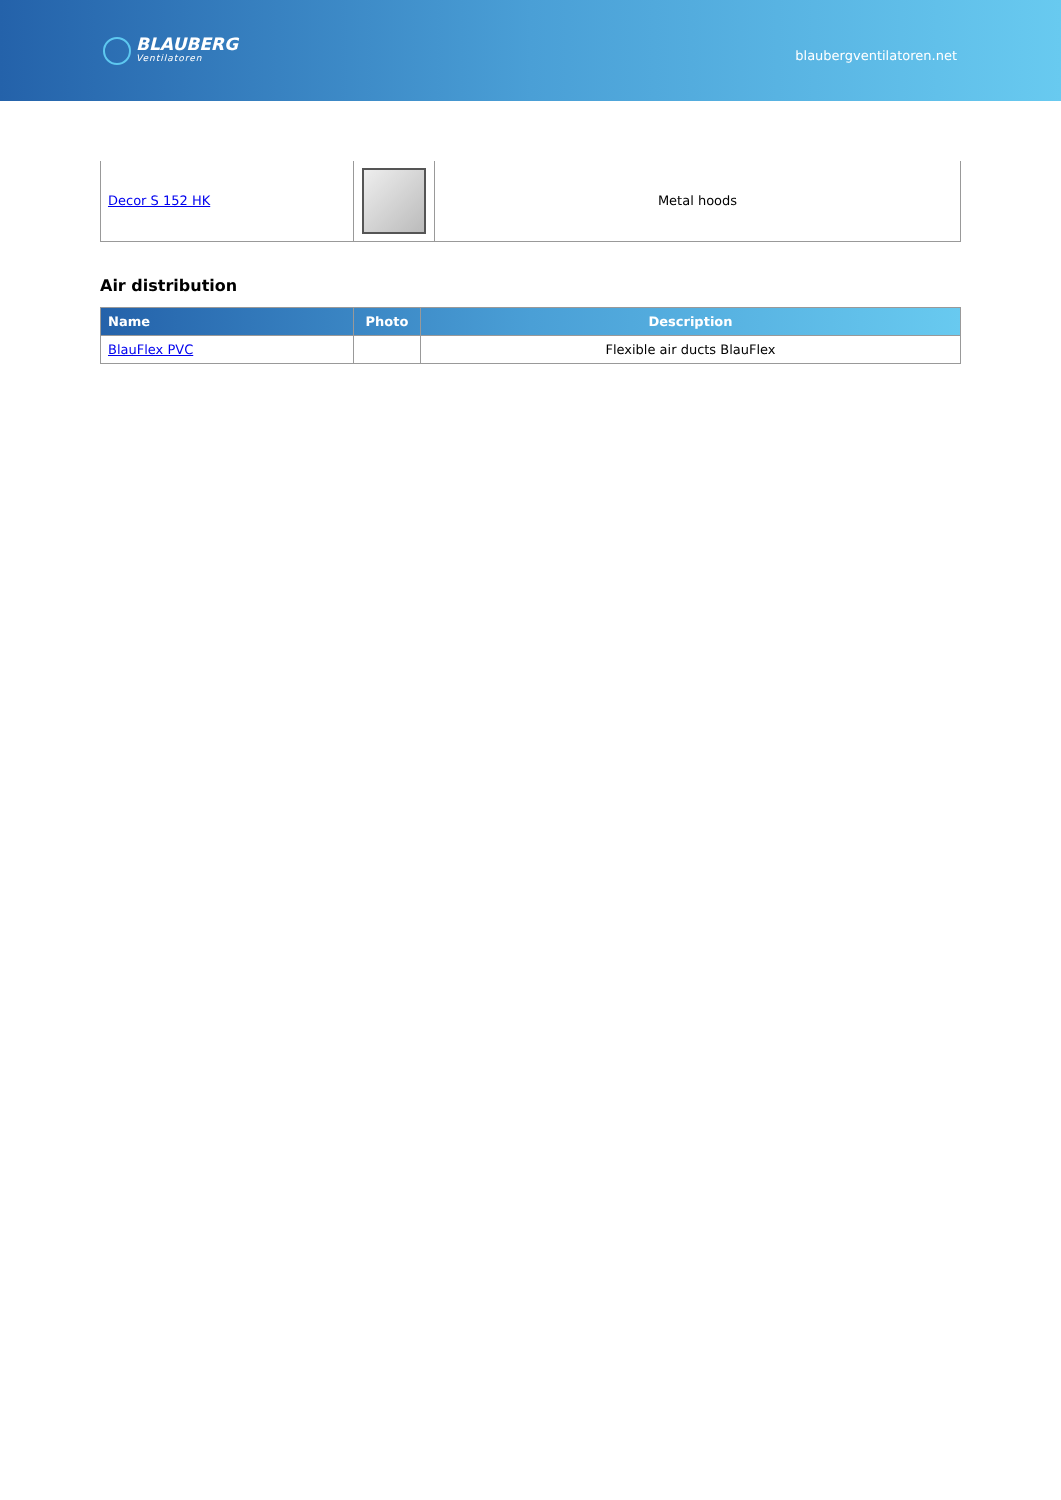BLAUBERG
Ventilatoren
blaubergventilatoren.net
| Decor S 152 HK | | Metal hoods |
Air distribution
| Name | Photo | Description |
| --- | --- | --- |
| BlauFlex PVC | | Flexible air ducts BlauFlex |